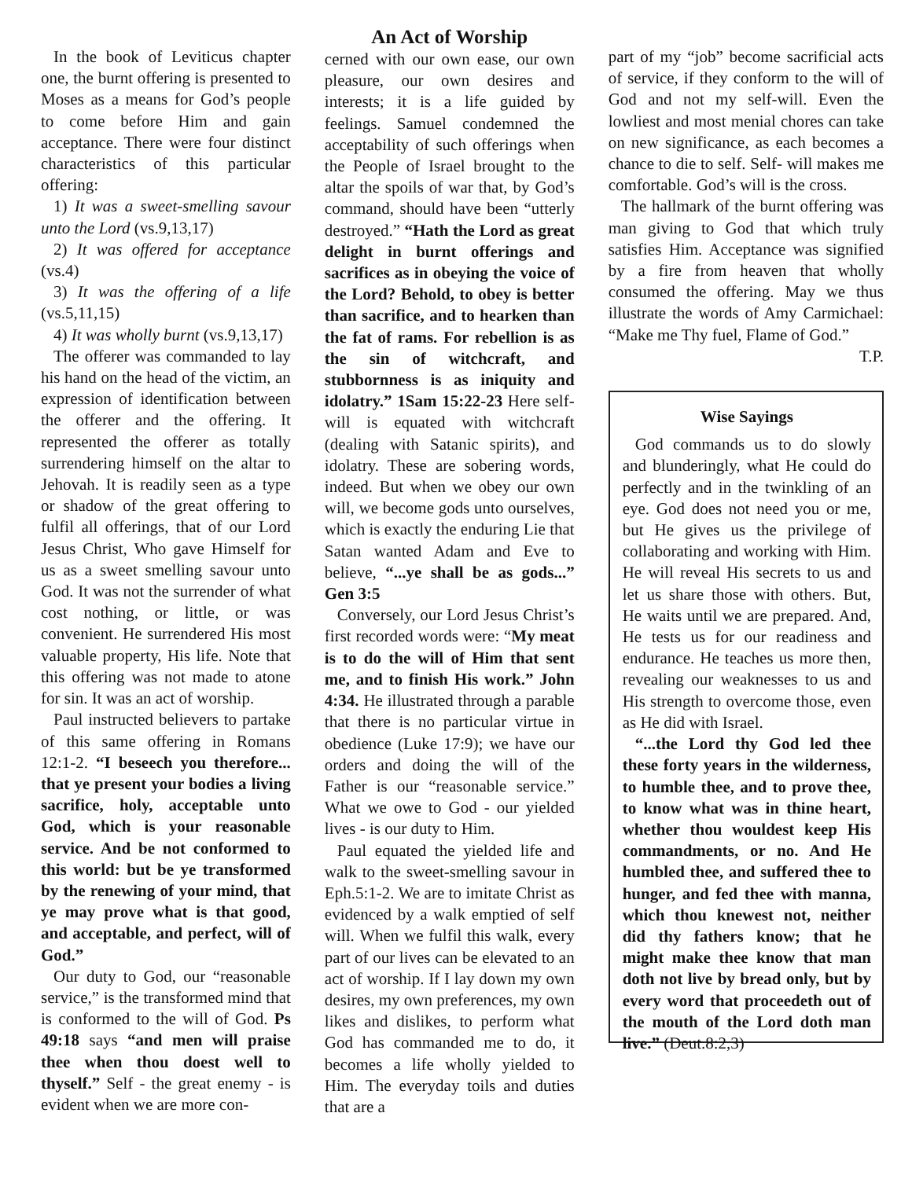In the book of Leviticus chapter one, the burnt offering is presented to Moses as a means for God’s people to come before Him and gain acceptance. There were four distinct characteristics of this particular offering:
1) It was a sweet-smelling savour unto the Lord (vs.9,13,17)
2) It was offered for acceptance (vs.4)
3) It was the offering of a life (vs.5,11,15)
4) It was wholly burnt (vs.9,13,17)
The offerer was commanded to lay his hand on the head of the victim, an expression of identification between the offerer and the offering. It represented the offerer as totally surrendering himself on the altar to Jehovah. It is readily seen as a type or shadow of the great offering to fulfil all offerings, that of our Lord Jesus Christ, Who gave Himself for us as a sweet smelling savour unto God. It was not the surrender of what cost nothing, or little, or was convenient. He surrendered His most valuable property, His life. Note that this offering was not made to atone for sin. It was an act of worship.
Paul instructed believers to partake of this same offering in Romans 12:1-2. “I beseech you therefore... that ye present your bodies a living sacrifice, holy, acceptable unto God, which is your reasonable service. And be not conformed to this world: but be ye transformed by the renewing of your mind, that ye may prove what is that good, and acceptable, and perfect, will of God.”
Our duty to God, our “reasonable service,” is the transformed mind that is conformed to the will of God. Ps 49:18 says “and men will praise thee when thou doest well to thyself.” Self - the great enemy - is evident when we are more con-
An Act of Worship
cerned with our own ease, our own pleasure, our own desires and interests; it is a life guided by feelings. Samuel condemned the acceptability of such offerings when the People of Israel brought to the altar the spoils of war that, by God’s command, should have been “utterly destroyed.” “Hath the Lord as great delight in burnt offerings and sacrifices as in obeying the voice of the Lord? Behold, to obey is better than sacrifice, and to hearken than the fat of rams. For rebellion is as the sin of witchcraft, and stubbornness is as iniquity and idolatry.” 1Sam 15:22-23 Here self-will is equated with witchcraft (dealing with Satanic spirits), and idolatry. These are sobering words, indeed. But when we obey our own will, we become gods unto ourselves, which is exactly the enduring Lie that Satan wanted Adam and Eve to believe, “...ye shall be as gods...” Gen 3:5
Conversely, our Lord Jesus Christ’s first recorded words were: “My meat is to do the will of Him that sent me, and to finish His work.” John 4:34. He illustrated through a parable that there is no particular virtue in obedience (Luke 17:9); we have our orders and doing the will of the Father is our “reasonable service.” What we owe to God - our yielded lives - is our duty to Him.
Paul equated the yielded life and walk to the sweet-smelling savour in Eph.5:1-2. We are to imitate Christ as evidenced by a walk emptied of self will. When we fulfil this walk, every part of our lives can be elevated to an act of worship. If I lay down my own desires, my own preferences, my own likes and dislikes, to perform what God has commanded me to do, it becomes a life wholly yielded to Him. The everyday toils and duties that are a
part of my “job” become sacrificial acts of service, if they conform to the will of God and not my self-will. Even the lowliest and most menial chores can take on new significance, as each becomes a chance to die to self. Self- will makes me comfortable. God’s will is the cross.
The hallmark of the burnt offering was man giving to God that which truly satisfies Him. Acceptance was signified by a fire from heaven that wholly consumed the offering. May we thus illustrate the words of Amy Carmichael: “Make me Thy fuel, Flame of God.”
T.P.
Wise Sayings
God commands us to do slowly and blunderingly, what He could do perfectly and in the twinkling of an eye. God does not need you or me, but He gives us the privilege of collaborating and working with Him. He will reveal His secrets to us and let us share those with others. But, He waits until we are prepared. And, He tests us for our readiness and endurance. He teaches us more then, revealing our weaknesses to us and His strength to overcome those, even as He did with Israel.
“...the Lord thy God led thee these forty years in the wilderness, to humble thee, and to prove thee, to know what was in thine heart, whether thou wouldest keep His commandments, or no. And He humbled thee, and suffered thee to hunger, and fed thee with manna, which thou knewest not, neither did thy fathers know; that he might make thee know that man doth not live by bread only, but by every word that proceedeth out of the mouth of the Lord doth man live.” (Deut.8:2,3)